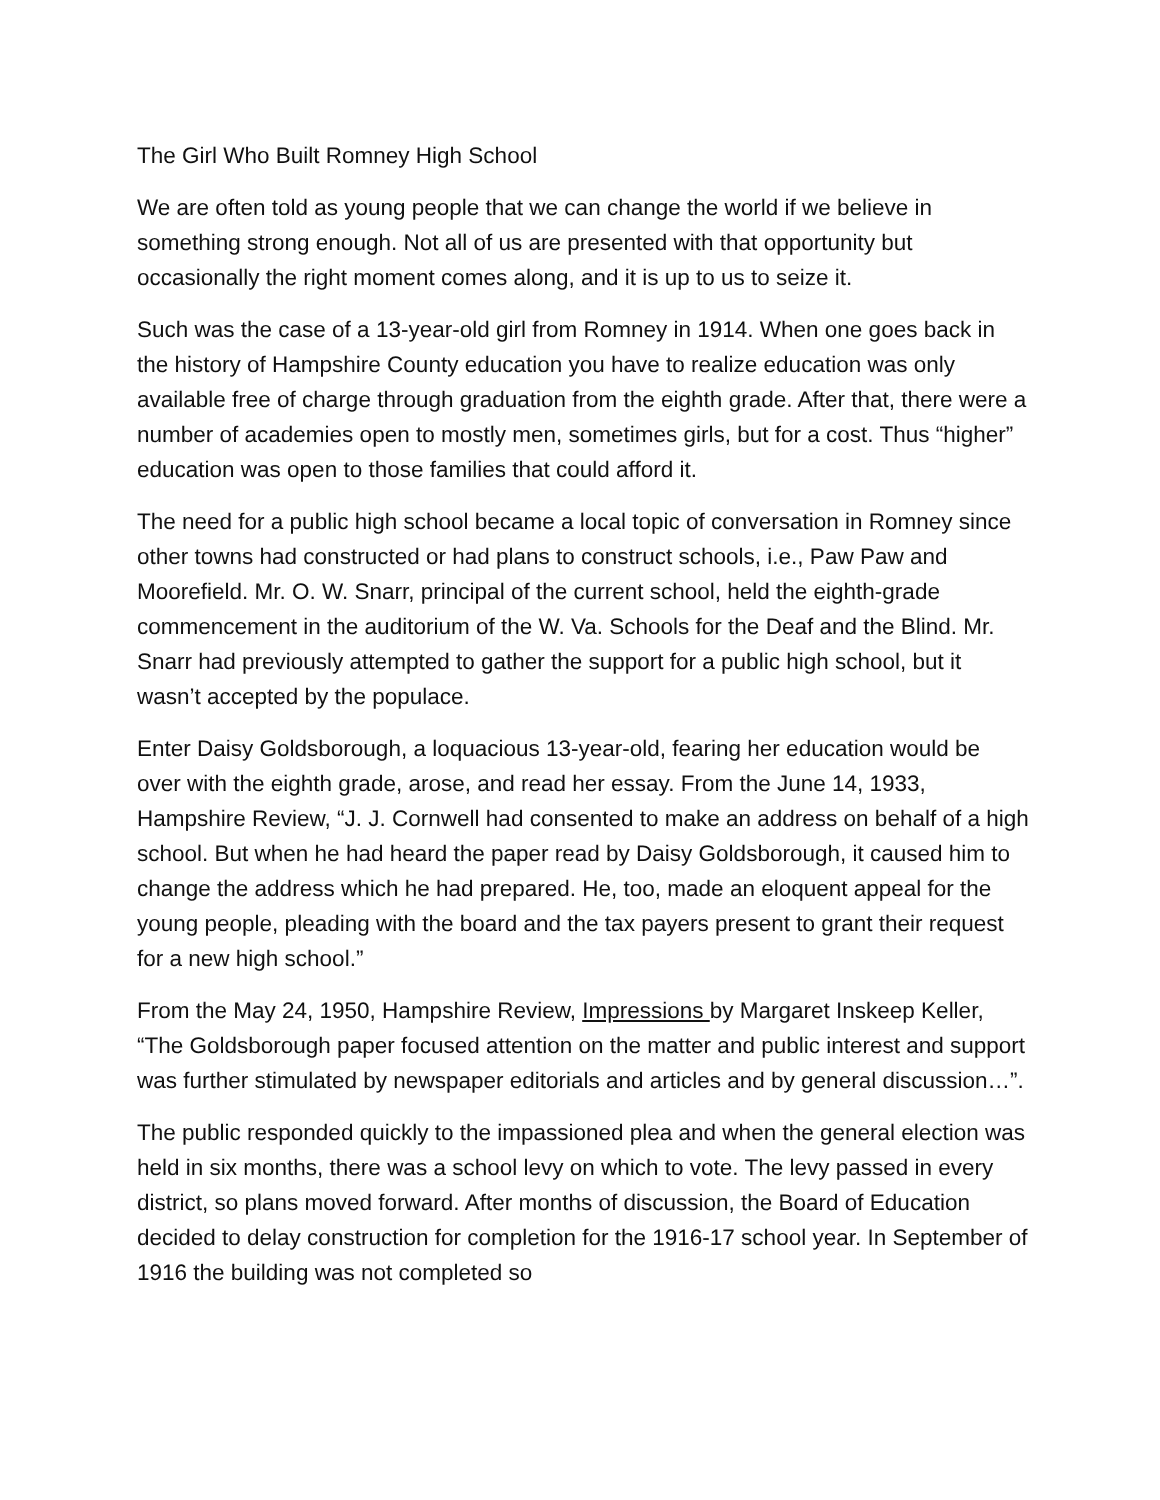The Girl Who Built Romney High School
We are often told as young people that we can change the world if we believe in something strong enough. Not all of us are presented with that opportunity but occasionally the right moment comes along, and it is up to us to seize it.
Such was the case of a 13-year-old girl from Romney in 1914. When one goes back in the history of Hampshire County education you have to realize education was only available free of charge through graduation from the eighth grade. After that, there were a number of academies open to mostly men, sometimes girls, but for a cost. Thus “higher” education was open to those families that could afford it.
The need for a public high school became a local topic of conversation in Romney since other towns had constructed or had plans to construct schools, i.e., Paw Paw and Moorefield. Mr. O. W. Snarr, principal of the current school, held the eighth-grade commencement in the auditorium of the W. Va. Schools for the Deaf and the Blind. Mr. Snarr had previously attempted to gather the support for a public high school, but it wasn’t accepted by the populace.
Enter Daisy Goldsborough, a loquacious 13-year-old, fearing her education would be over with the eighth grade, arose, and read her essay. From the June 14, 1933, Hampshire Review, “J. J. Cornwell had consented to make an address on behalf of a high school. But when he had heard the paper read by Daisy Goldsborough, it caused him to change the address which he had prepared. He, too, made an eloquent appeal for the young people, pleading with the board and the tax payers present to grant their request for a new high school.”
From the May 24, 1950, Hampshire Review, Impressions by Margaret Inskeep Keller, “The Goldsborough paper focused attention on the matter and public interest and support was further stimulated by newspaper editorials and articles and by general discussion…”.
The public responded quickly to the impassioned plea and when the general election was held in six months, there was a school levy on which to vote. The levy passed in every district, so plans moved forward. After months of discussion, the Board of Education decided to delay construction for completion for the 1916-17 school year. In September of 1916 the building was not completed so